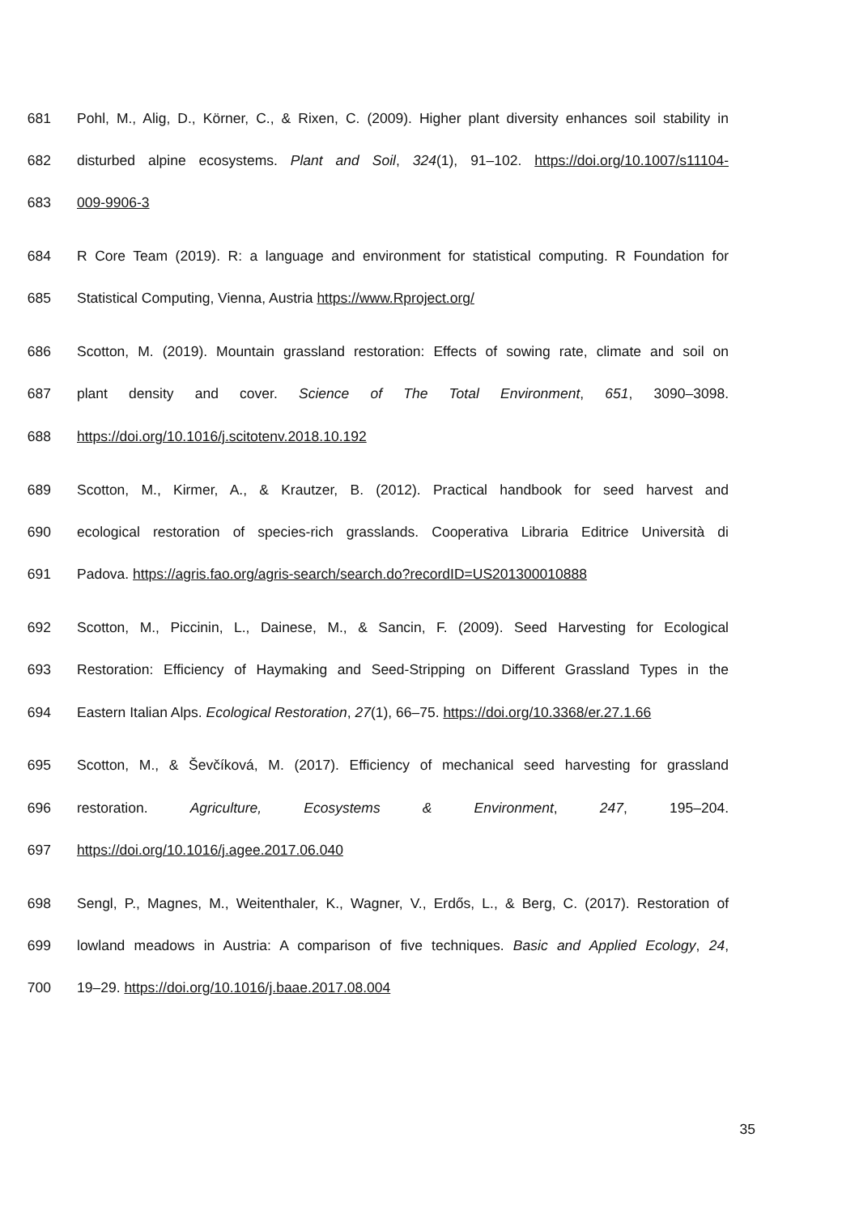681 Pohl, M., Alig, D., Körner, C., & Rixen, C. (2009). Higher plant diversity enhances soil stability in
682 disturbed alpine ecosystems. Plant and Soil, 324(1), 91–102. https://doi.org/10.1007/s11104-
683 009-9906-3
684 R Core Team (2019). R: a language and environment for statistical computing. R Foundation for
685 Statistical Computing, Vienna, Austria https://www.Rproject.org/
686 Scotton, M. (2019). Mountain grassland restoration: Effects of sowing rate, climate and soil on
687 plant density and cover. Science of The Total Environment, 651, 3090–3098.
688 https://doi.org/10.1016/j.scitotenv.2018.10.192
689 Scotton, M., Kirmer, A., & Krautzer, B. (2012). Practical handbook for seed harvest and
690 ecological restoration of species-rich grasslands. Cooperativa Libraria Editrice Università di
691 Padova. https://agris.fao.org/agris-search/search.do?recordID=US201300010888
692 Scotton, M., Piccinin, L., Dainese, M., & Sancin, F. (2009). Seed Harvesting for Ecological
693 Restoration: Efficiency of Haymaking and Seed-Stripping on Different Grassland Types in the
694 Eastern Italian Alps. Ecological Restoration, 27(1), 66–75. https://doi.org/10.3368/er.27.1.66
695 Scotton, M., & Ševčíková, M. (2017). Efficiency of mechanical seed harvesting for grassland
696 restoration. Agriculture, Ecosystems & Environment, 247, 195–204.
697 https://doi.org/10.1016/j.agee.2017.06.040
698 Sengl, P., Magnes, M., Weitenthaler, K., Wagner, V., Erdős, L., & Berg, C. (2017). Restoration of
699 lowland meadows in Austria: A comparison of five techniques. Basic and Applied Ecology, 24,
700 19–29. https://doi.org/10.1016/j.baae.2017.08.004
35